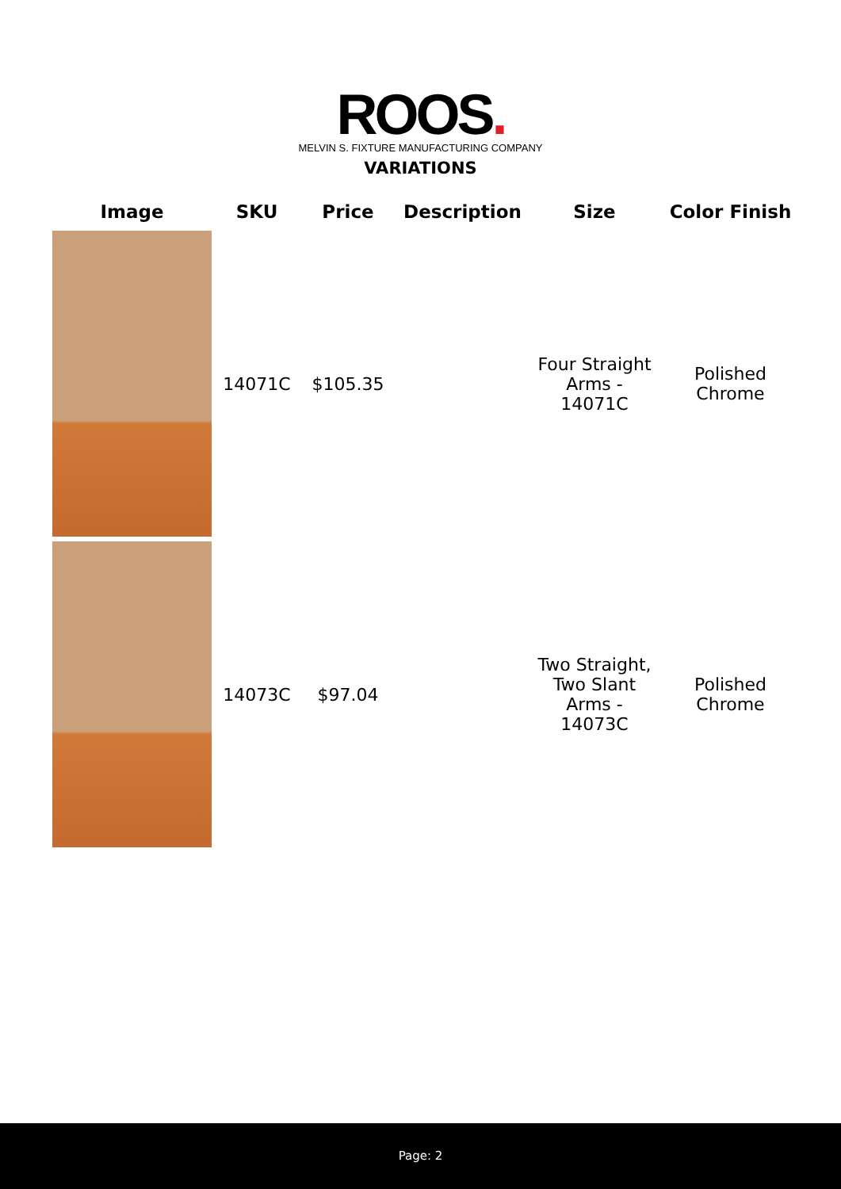ROOS.
MELVIN S. FIXTURE MANUFACTURING COMPANY
VARIATIONS
| Image | SKU | Price | Description | Size | Color Finish |
| --- | --- | --- | --- | --- | --- |
| | 14071C | $105.35 | | Four Straight Arms - 14071C | Polished Chrome |
| | 14073C | $97.04 | | Two Straight, Two Slant Arms - 14073C | Polished Chrome |
Page: 2